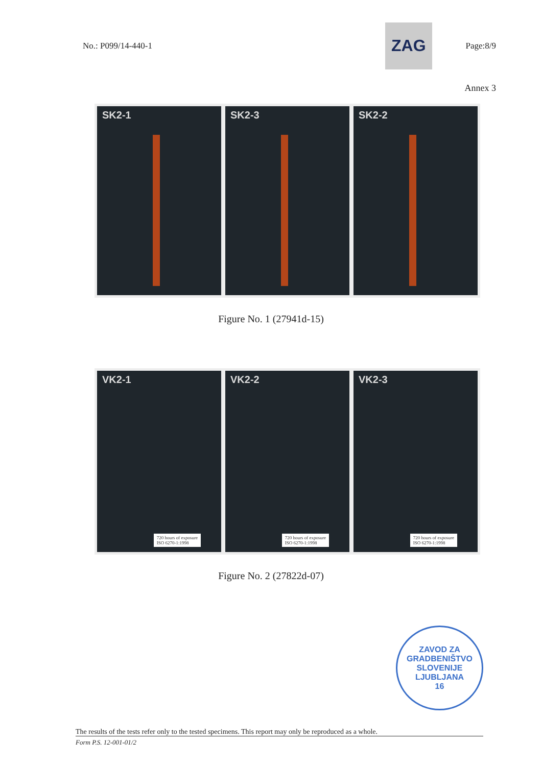No.: P099/14-440-1
ZAG
Page:8/9
Annex 3
SK2-1 SK2-3 SK2-2
Figure No. 1 (27941d-15)
VK2-1
720 hours of exposure
ISO 6270-1:1998
VK2-2
720 hours of exposure
ISO 6270-1:1998
VK2-3
720 hours of exposure
ISO 6270-1:1998
Figure No. 2 (27822d-07)
ZAVOD ZA GRADBENIŠTVO SLOVENIJE
LJUBLJANA
16
The results of the tests refer only to the tested specimens. This report may only be reproduced as a whole.
Form P.S. 12-001-01/2